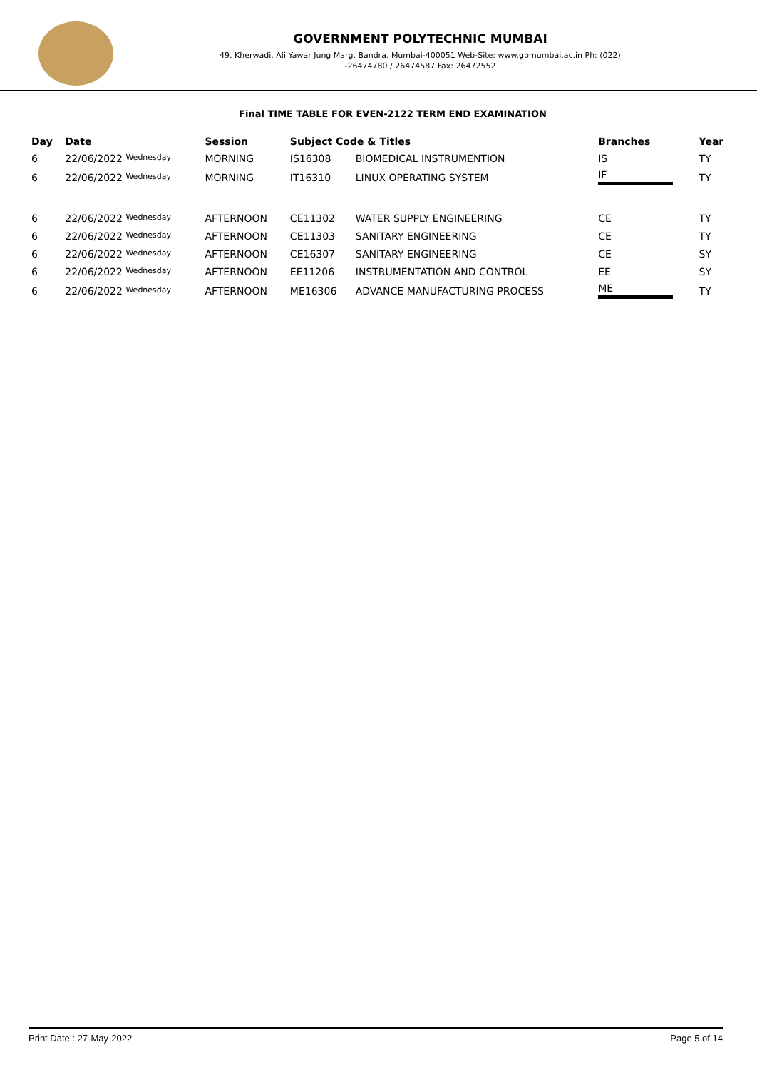GOVERNMENT POLYTECHNIC MUMBAI
49, Kherwadi, Ali Yawar Jung Marg, Bandra, Mumbai-400051 Web-Site: www.gpmumbai.ac.in Ph: (022)
-26474780 / 26474587 Fax: 26472552
Final TIME TABLE FOR EVEN-2122 TERM END EXAMINATION
| Day | Date | Session | Subject Code & Titles | | Branches | Year |
| --- | --- | --- | --- | --- | --- | --- |
| 6 | 22/06/2022 Wednesday | MORNING | IS16308 | BIOMEDICAL INSTRUMENTION | IS | TY |
| 6 | 22/06/2022 Wednesday | MORNING | IT16310 | LINUX OPERATING SYSTEM | IF | TY |
| 6 | 22/06/2022 Wednesday | AFTERNOON | CE11302 | WATER SUPPLY ENGINEERING | CE | TY |
| 6 | 22/06/2022 Wednesday | AFTERNOON | CE11303 | SANITARY ENGINEERING | CE | TY |
| 6 | 22/06/2022 Wednesday | AFTERNOON | CE16307 | SANITARY ENGINEERING | CE | SY |
| 6 | 22/06/2022 Wednesday | AFTERNOON | EE11206 | INSTRUMENTATION AND CONTROL | EE | SY |
| 6 | 22/06/2022 Wednesday | AFTERNOON | ME16306 | ADVANCE MANUFACTURING PROCESS | ME | TY |
Print Date : 27-May-2022 Page 5 of 14